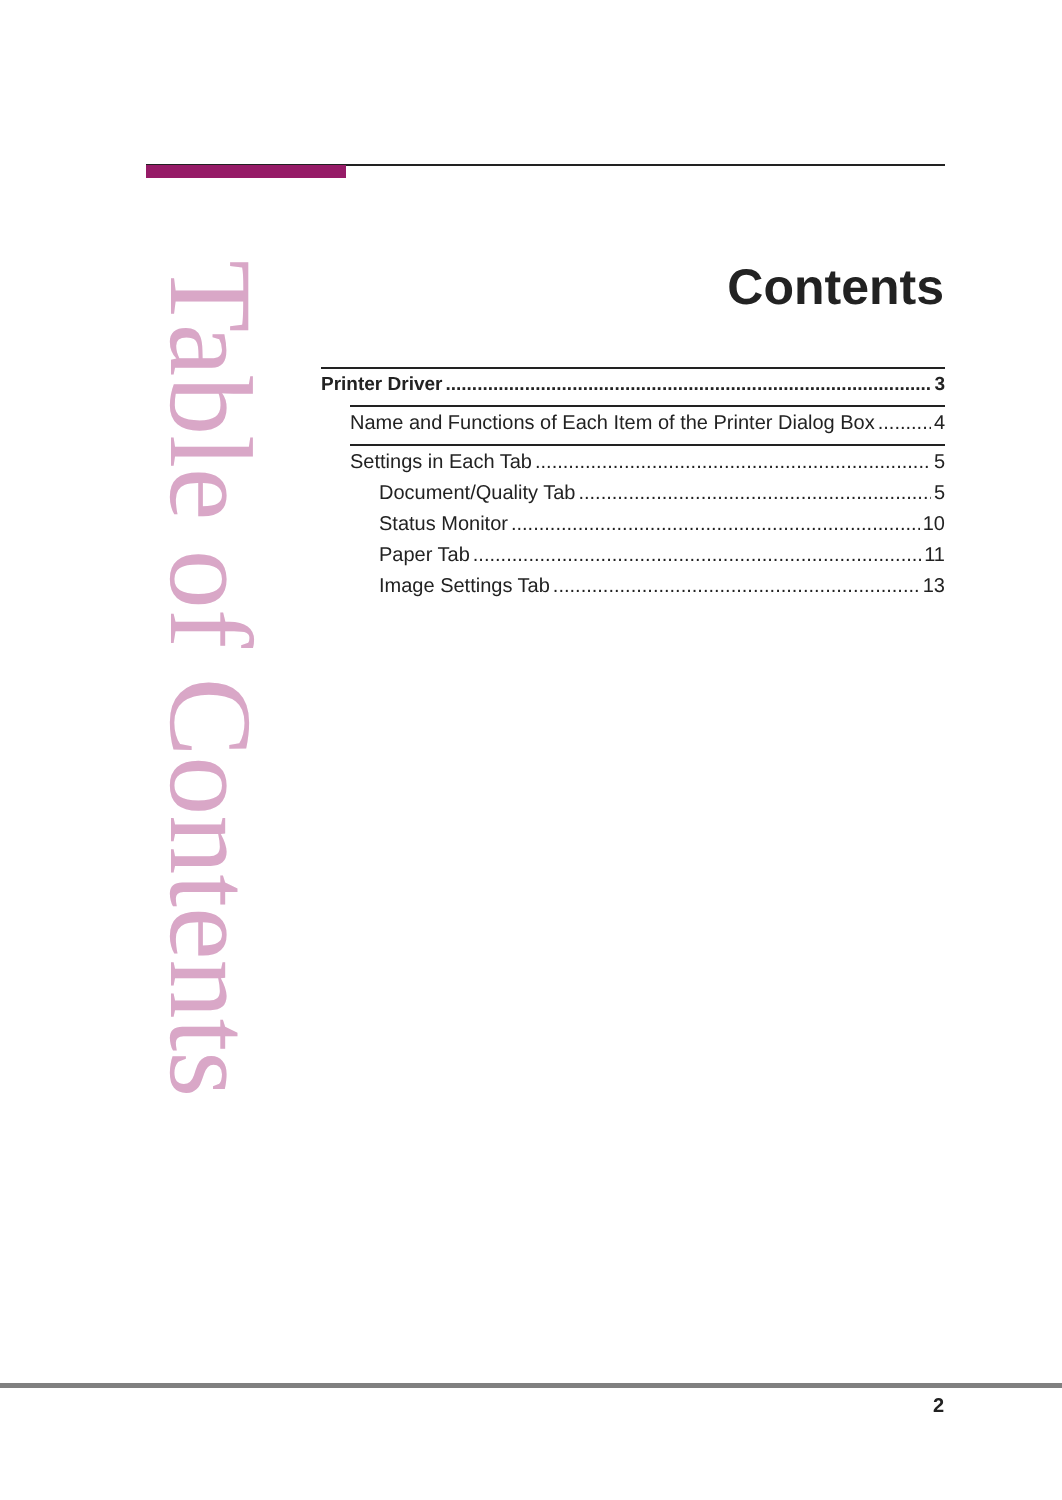Table of Contents
Contents
Printer Driver 3
Name and Functions of Each Item of the Printer Dialog Box 4
Settings in Each Tab 5
Document/Quality Tab 5
Status Monitor 10
Paper Tab 11
Image Settings Tab 13
2